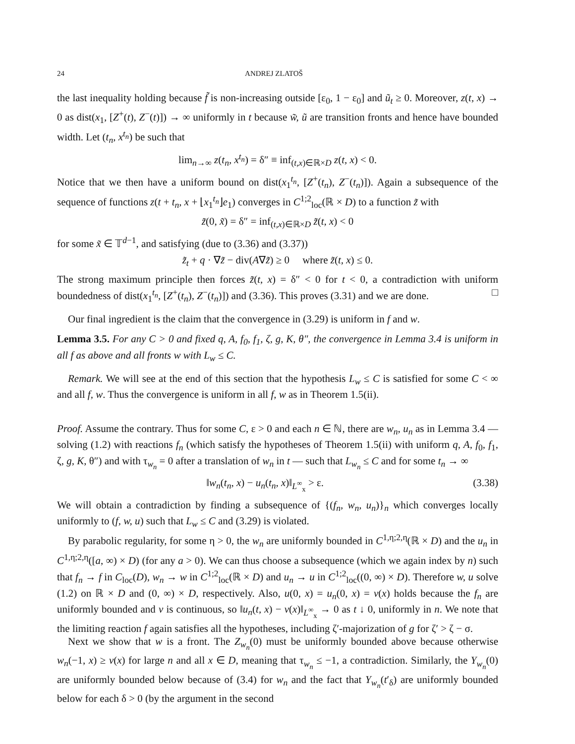24 ANDREJ ZLATOŠ
the last inequality holding because f̃ is non-increasing outside [ε<sub>0</sub>, 1 − ε<sub>0</sub>] and ũ<sub>t</sub> ≥ 0. Moreover, z(t, x) → 0 as dist(x<sub>1</sub>, [Z<sup>+</sup>(t), Z<sup>−</sup>(t)]) → ∞ uniformly in t because w̃, ũ are transition fronts and hence have bounded width. Let (t<sub>n</sub>, x<sup>t<sub>n</sub></sup>) be such that
lim<sub>n→∞</sub> z(t<sub>n</sub>, x<sup>t<sub>n</sub></sup>) = δ″ ≡ inf<sub>(t,x)∈ℝ×D</sub> z(t, x) < 0.
Notice that we then have a uniform bound on dist(x<sub>1</sub><sup>t<sub>n</sub></sup>, [Z<sup>+</sup>(t<sub>n</sub>), Z<sup>−</sup>(t<sub>n</sub>)]). Again a subsequence of the sequence of functions z(t + t<sub>n</sub>, x + ⌊x<sub>1</sub><sup>t<sub>n</sub></sup>⌋e<sub>1</sub>) converges in C<sup>1;2</sup><sub>loc</sub>(ℝ × D) to a function z̃ with
z̃(0, x̃) = δ″ = inf<sub>(t,x)∈ℝ×D</sub> z̃(t, x) < 0
for some x̃ ∈ 𝕋<sup>d−1</sup>, and satisfying (due to (3.36) and (3.37))
z̃<sub>t</sub> + q · ∇z̃ − div(A∇z̃) ≥ 0 where z̃(t, x) ≤ 0.
The strong maximum principle then forces z̃(t, x) = δ″ < 0 for t < 0, a contradiction with uniform boundedness of dist(x<sub>1</sub><sup>t<sub>n</sub></sup>, [Z<sup>+</sup>(t<sub>n</sub>), Z<sup>−</sup>(t<sub>n</sub>)]) and (3.36). This proves (3.31) and we are done. □
Our final ingredient is the claim that the convergence in (3.29) is uniform in f and w.
Lemma 3.5. For any C > 0 and fixed q, A, f<sub>0</sub>, f<sub>1</sub>, ζ, g, K, θ″, the convergence in Lemma 3.4 is uniform in all f as above and all fronts w with L<sub>w</sub> ≤ C.
Remark. We will see at the end of this section that the hypothesis L<sub>w</sub> ≤ C is satisfied for some C < ∞ and all f, w. Thus the convergence is uniform in all f, w as in Theorem 1.5(ii).
Proof. Assume the contrary. Thus for some C, ε > 0 and each n ∈ ℕ, there are w<sub>n</sub>, u<sub>n</sub> as in Lemma 3.4 — solving (1.2) with reactions f<sub>n</sub> (which satisfy the hypotheses of Theorem 1.5(ii) with uniform q, A, f<sub>0</sub>, f<sub>1</sub>, ζ, g, K, θ″) and with τ<sub>w<sub>n</sub></sub> = 0 after a translation of w<sub>n</sub> in t — such that L<sub>w<sub>n</sub></sub> ≤ C and for some t<sub>n</sub> → ∞
‖w<sub>n</sub>(t<sub>n</sub>, x) − u<sub>n</sub>(t<sub>n</sub>, x)‖<sub>L<sup>∞</sup><sub>x</sub></sub> > ε. (3.38)
We will obtain a contradiction by finding a subsequence of {(f<sub>n</sub>, w<sub>n</sub>, u<sub>n</sub>)}<sub>n</sub> which converges locally uniformly to (f, w, u) such that L<sub>w</sub> ≤ C and (3.29) is violated.
By parabolic regularity, for some η > 0, the w<sub>n</sub> are uniformly bounded in C<sup>1,η;2,η</sup>(ℝ × D) and the u<sub>n</sub> in C<sup>1,η;2,η</sup>([a, ∞) × D) (for any a > 0). We can thus choose a subsequence (which we again index by n) such that f<sub>n</sub> → f in C<sub>loc</sub>(D), w<sub>n</sub> → w in C<sup>1;2</sup><sub>loc</sub>(ℝ × D) and u<sub>n</sub> → u in C<sup>1;2</sup><sub>loc</sub>((0, ∞) × D). Therefore w, u solve (1.2) on ℝ × D and (0, ∞) × D, respectively. Also, u(0, x) = u<sub>n</sub>(0, x) = v(x) holds because the f<sub>n</sub> are uniformly bounded and v is continuous, so ‖u<sub>n</sub>(t, x) − v(x)‖<sub>L<sup>∞</sup><sub>x</sub></sub> → 0 as t ↓ 0, uniformly in n. We note that the limiting reaction f again satisfies all the hypotheses, including ζ′-majorization of g for ζ′ > ζ − σ.
Next we show that w is a front. The Z<sub>w<sub>n</sub></sub>(0) must be uniformly bounded above because otherwise w<sub>n</sub>(−1, x) ≥ v(x) for large n and all x ∈ D, meaning that τ<sub>w<sub>n</sub></sub> ≤ −1, a contradiction. Similarly, the Y<sub>w<sub>n</sub></sub>(0) are uniformly bounded below because of (3.4) for w<sub>n</sub> and the fact that Y<sub>w<sub>n</sub></sub>(t′<sub>δ</sub>) are uniformly bounded below for each δ > 0 (by the argument in the second